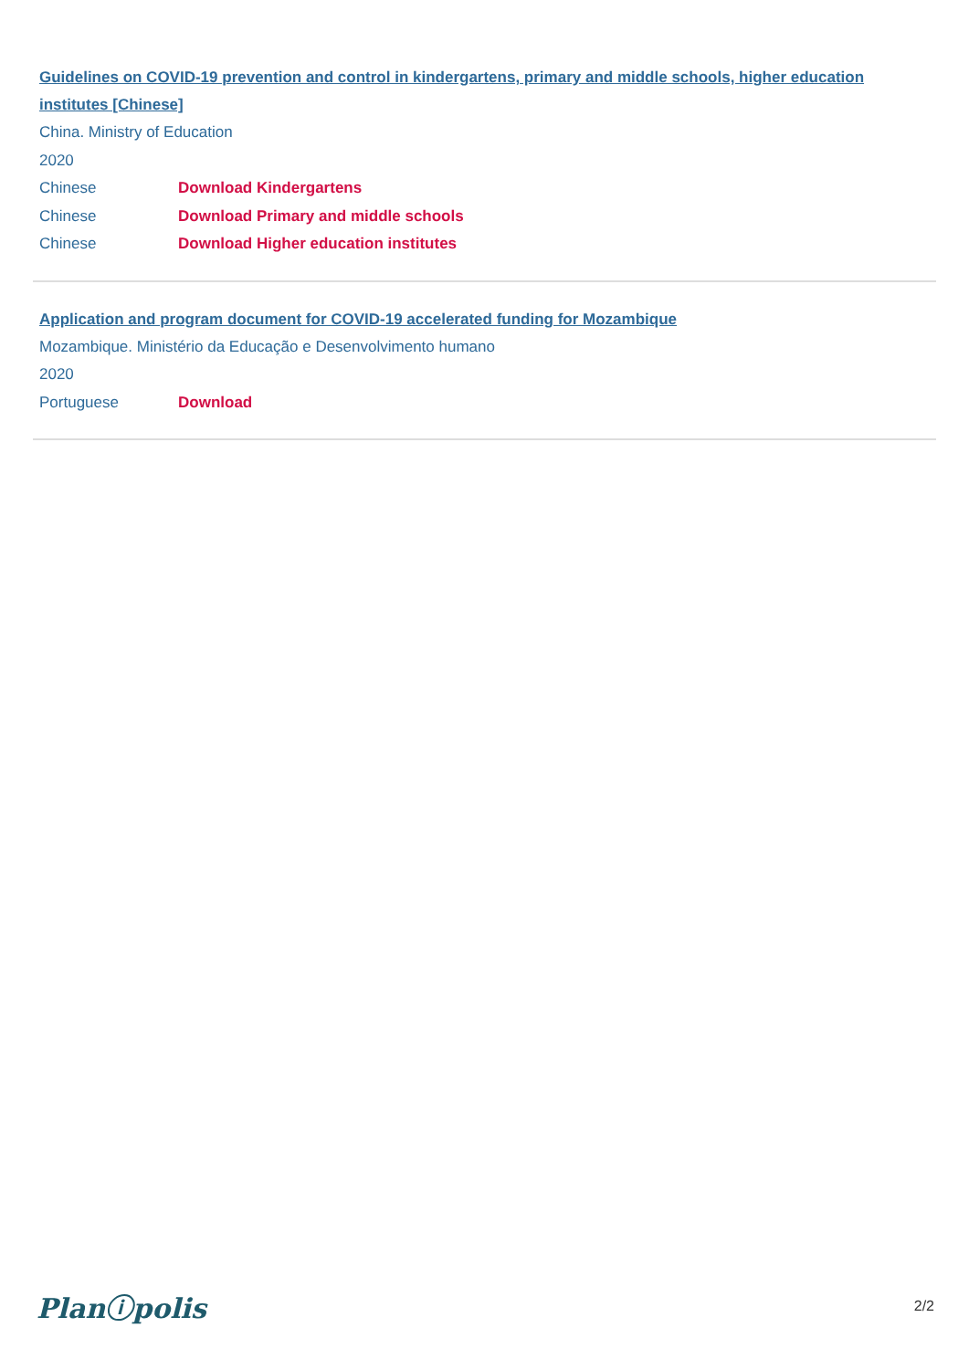Guidelines on COVID-19 prevention and control in kindergartens, primary and middle schools, higher education institutes [Chinese]
China. Ministry of Education
2020
Chinese Download Kindergartens
Chinese Download Primary and middle schools
Chinese Download Higher education institutes
Application and program document for COVID-19 accelerated funding for Mozambique
Mozambique. Ministério da Educação e Desenvolvimento humano
2020
Portuguese Download
Planⓘpolis 2/2